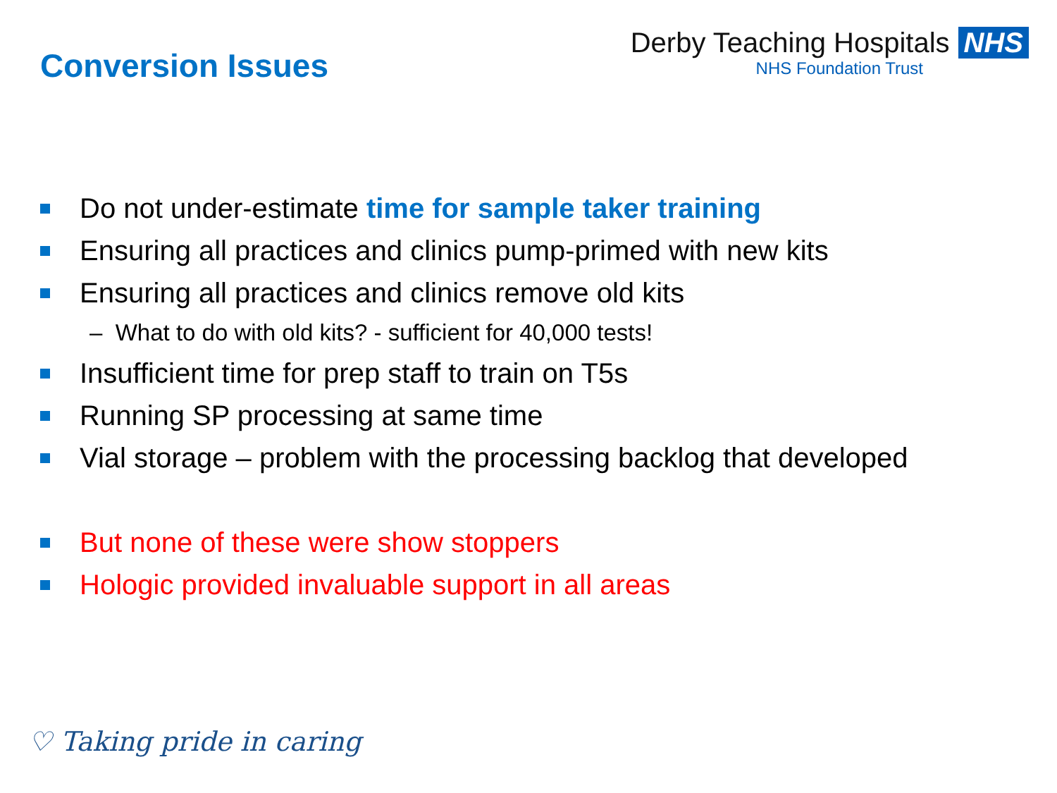Conversion Issues
Derby Teaching Hospitals NHS
NHS Foundation Trust
Do not under-estimate time for sample taker training
Ensuring all practices and clinics pump-primed with new kits
Ensuring all practices and clinics remove old kits
– What to do with old kits? - sufficient for 40,000 tests!
Insufficient time for prep staff to train on T5s
Running SP processing at same time
Vial storage – problem with the processing backlog that developed
But none of these were show stoppers
Hologic provided invaluable support in all areas
♡ Taking pride in caring